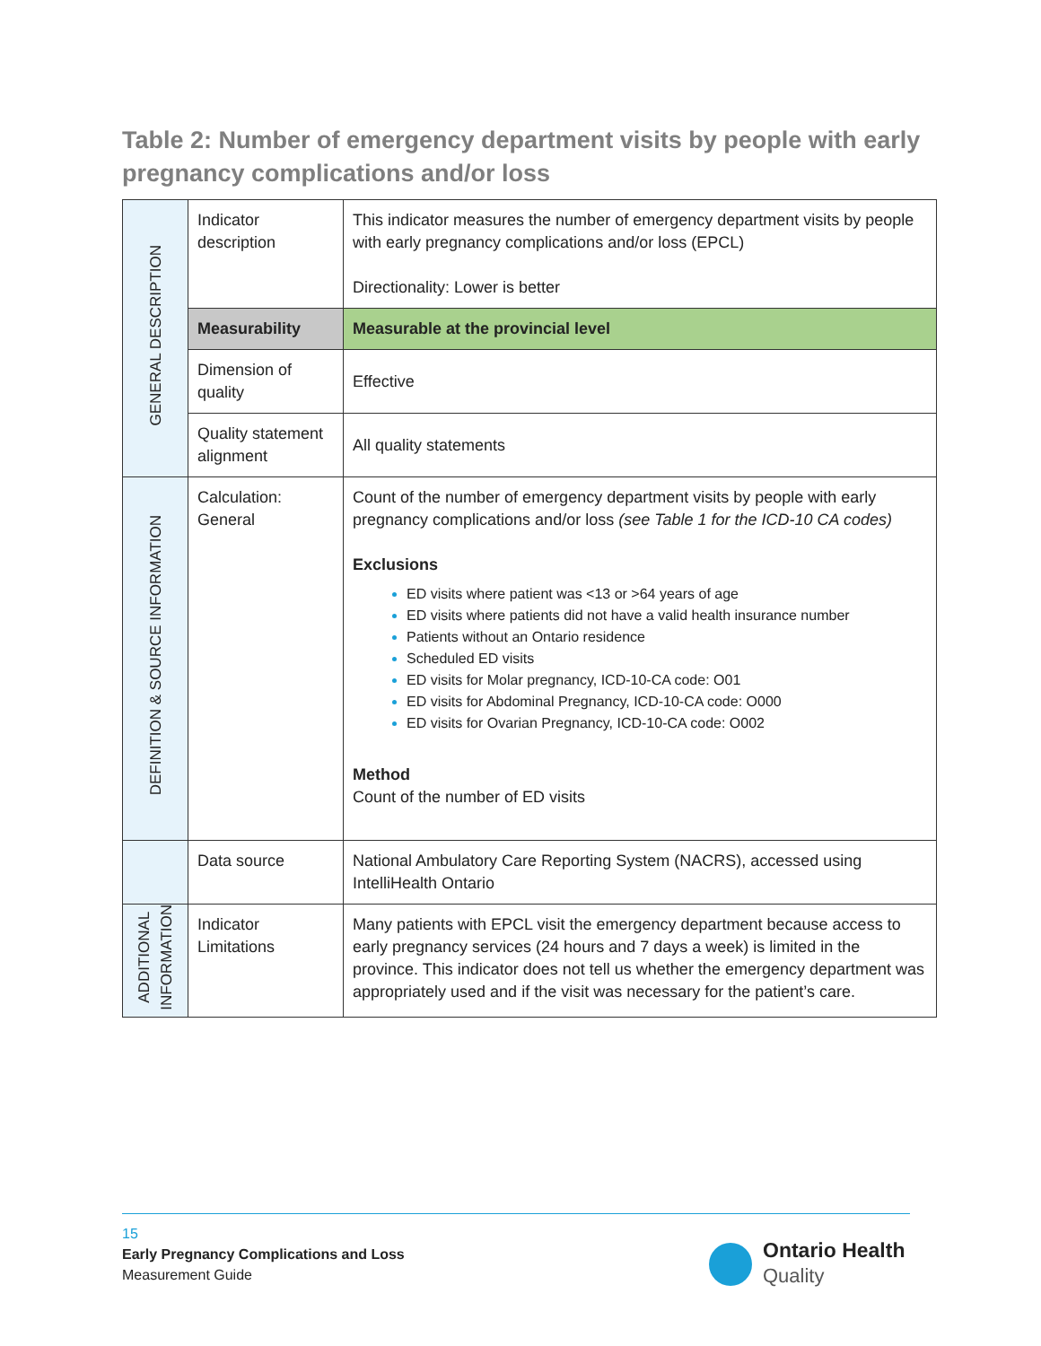Table 2: Number of emergency department visits by people with early pregnancy complications and/or loss
| GENERAL DESCRIPTION | Indicator description | This indicator measures the number of emergency department visits by people with early pregnancy complications and/or loss (EPCL) Directionality: Lower is better |
| | Measurability | Measurable at the provincial level |
| | Dimension of quality | Effective |
| | Quality statement alignment | All quality statements |
| DEFINITION & SOURCE INFORMATION | Calculation: General | Count of the number of emergency department visits by people with early pregnancy complications and/or loss (see Table 1 for the ICD-10 CA codes) Exclusions ED visits where patient was <13 or >64 years of age ED visits where patients did not have a valid health insurance number Patients without an Ontario residence Scheduled ED visits ED visits for Molar pregnancy, ICD-10-CA code: O01 ED visits for Abdominal Pregnancy, ICD-10-CA code: O000 ED visits for Ovarian Pregnancy, ICD-10-CA code: O002 Method Count of the number of ED visits |
| | Data source | National Ambulatory Care Reporting System (NACRS), accessed using IntelliHealth Ontario |
| ADDITIONAL INFORMATION | Indicator Limitations | Many patients with EPCL visit the emergency department because access to early pregnancy services (24 hours and 7 days a week) is limited in the province. This indicator does not tell us whether the emergency department was appropriately used and if the visit was necessary for the patient’s care. |
15
Early Pregnancy Complications and Loss
Measurement Guide
Ontario Health
Quality